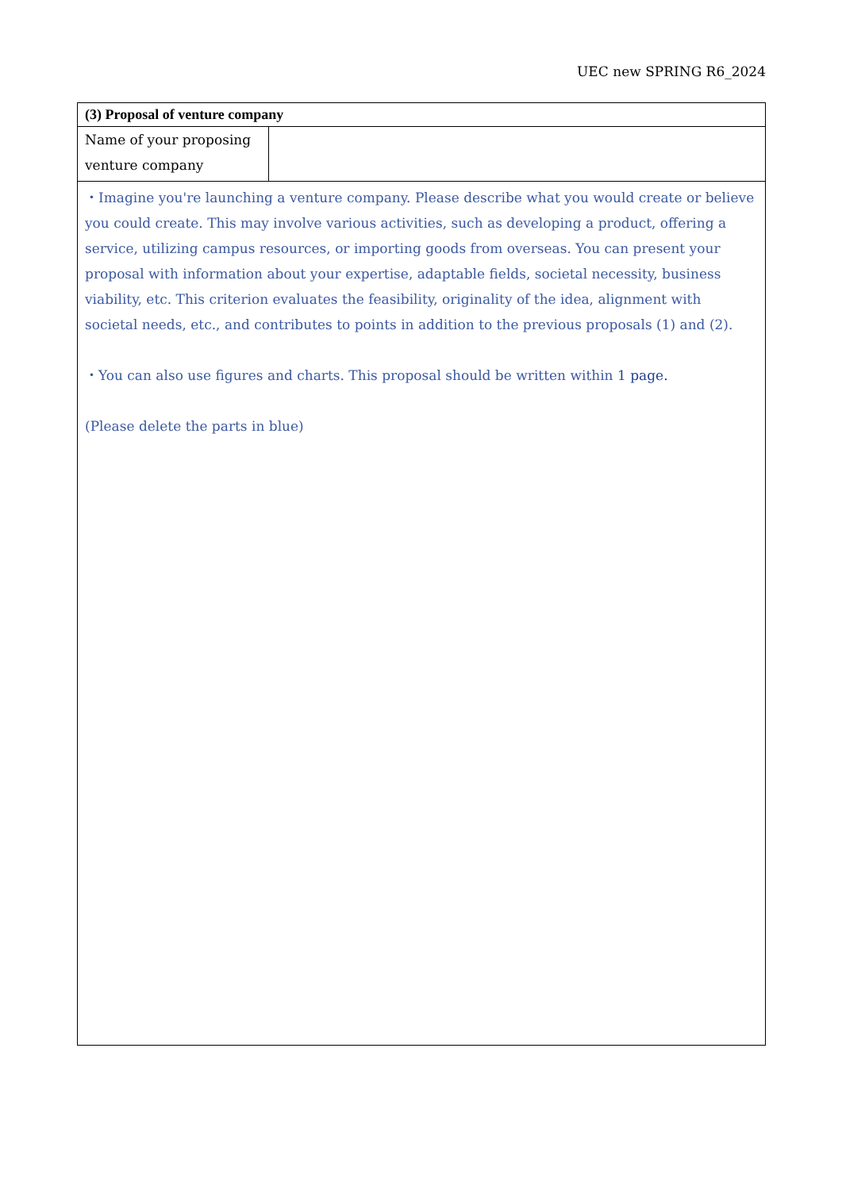UEC new SPRING R6_2024
| (3) Proposal of venture company | |
| Name of your proposing venture company | |
| ・Imagine you're launching a venture company. Please describe what you would create or believe you could create. This may involve various activities, such as developing a product, offering a service, utilizing campus resources, or importing goods from overseas. You can present your proposal with information about your expertise, adaptable fields, societal necessity, business viability, etc. This criterion evaluates the feasibility, originality of the idea, alignment with societal needs, etc., and contributes to points in addition to the previous proposals (1) and (2). ・You can also use figures and charts. This proposal should be written within 1 page. (Please delete the parts in blue) | |